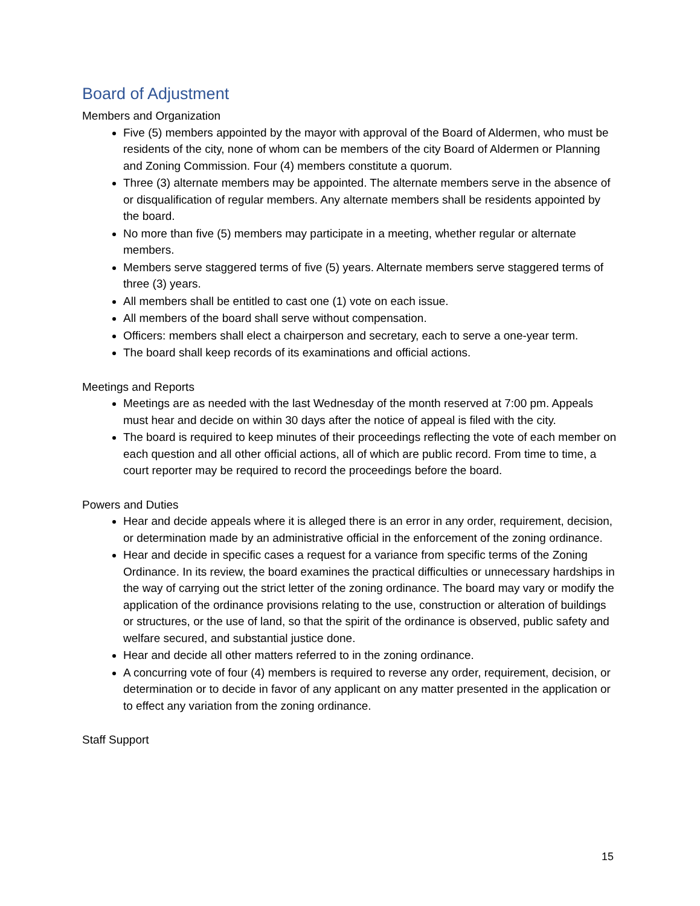Board of Adjustment
Members and Organization
Five (5) members appointed by the mayor with approval of the Board of Aldermen, who must be residents of the city, none of whom can be members of the city Board of Aldermen or Planning and Zoning Commission. Four (4) members constitute a quorum.
Three (3) alternate members may be appointed. The alternate members serve in the absence of or disqualification of regular members. Any alternate members shall be residents appointed by the board.
No more than five (5) members may participate in a meeting, whether regular or alternate members.
Members serve staggered terms of five (5) years. Alternate members serve staggered terms of three (3) years.
All members shall be entitled to cast one (1) vote on each issue.
All members of the board shall serve without compensation.
Officers: members shall elect a chairperson and secretary, each to serve a one-year term.
The board shall keep records of its examinations and official actions.
Meetings and Reports
Meetings are as needed with the last Wednesday of the month reserved at 7:00 pm. Appeals must hear and decide on within 30 days after the notice of appeal is filed with the city.
The board is required to keep minutes of their proceedings reflecting the vote of each member on each question and all other official actions, all of which are public record. From time to time, a court reporter may be required to record the proceedings before the board.
Powers and Duties
Hear and decide appeals where it is alleged there is an error in any order, requirement, decision, or determination made by an administrative official in the enforcement of the zoning ordinance.
Hear and decide in specific cases a request for a variance from specific terms of the Zoning Ordinance. In its review, the board examines the practical difficulties or unnecessary hardships in the way of carrying out the strict letter of the zoning ordinance. The board may vary or modify the application of the ordinance provisions relating to the use, construction or alteration of buildings or structures, or the use of land, so that the spirit of the ordinance is observed, public safety and welfare secured, and substantial justice done.
Hear and decide all other matters referred to in the zoning ordinance.
A concurring vote of four (4) members is required to reverse any order, requirement, decision, or determination or to decide in favor of any applicant on any matter presented in the application or to effect any variation from the zoning ordinance.
Staff Support
15